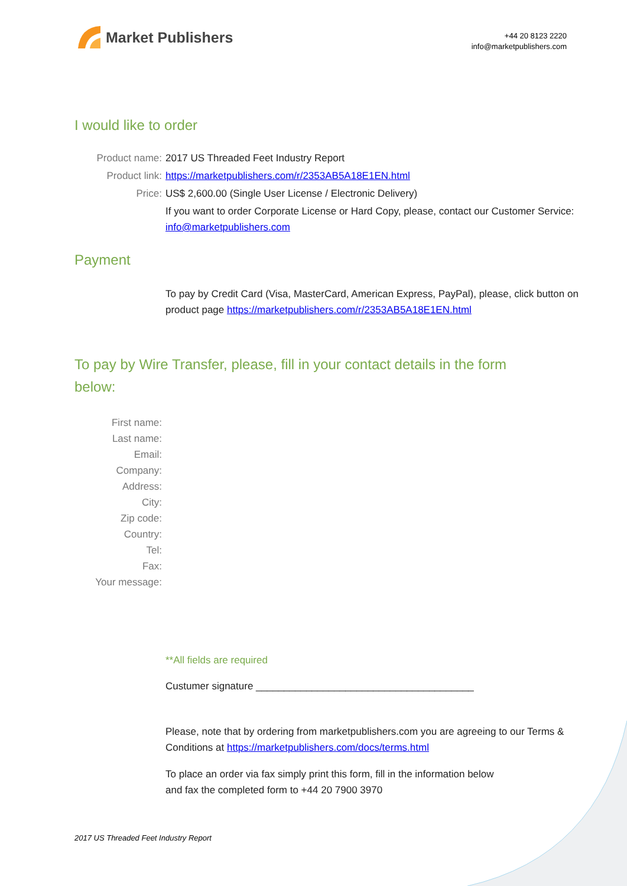Market Publishers
+44 20 8123 2220
info@marketpublishers.com
I would like to order
Product name: 2017 US Threaded Feet Industry Report
Product link: https://marketpublishers.com/r/2353AB5A18E1EN.html
Price: US$ 2,600.00 (Single User License / Electronic Delivery)
If you want to order Corporate License or Hard Copy, please, contact our Customer Service:
info@marketpublishers.com
Payment
To pay by Credit Card (Visa, MasterCard, American Express, PayPal), please, click button on product page https://marketpublishers.com/r/2353AB5A18E1EN.html
To pay by Wire Transfer, please, fill in your contact details in the form below:
First name:
Last name:
Email:
Company:
Address:
City:
Zip code:
Country:
Tel:
Fax:
Your message:
**All fields are required
Custumer signature _______________________________________
Please, note that by ordering from marketpublishers.com you are agreeing to our Terms & Conditions at https://marketpublishers.com/docs/terms.html
To place an order via fax simply print this form, fill in the information below
and fax the completed form to +44 20 7900 3970
2017 US Threaded Feet Industry Report